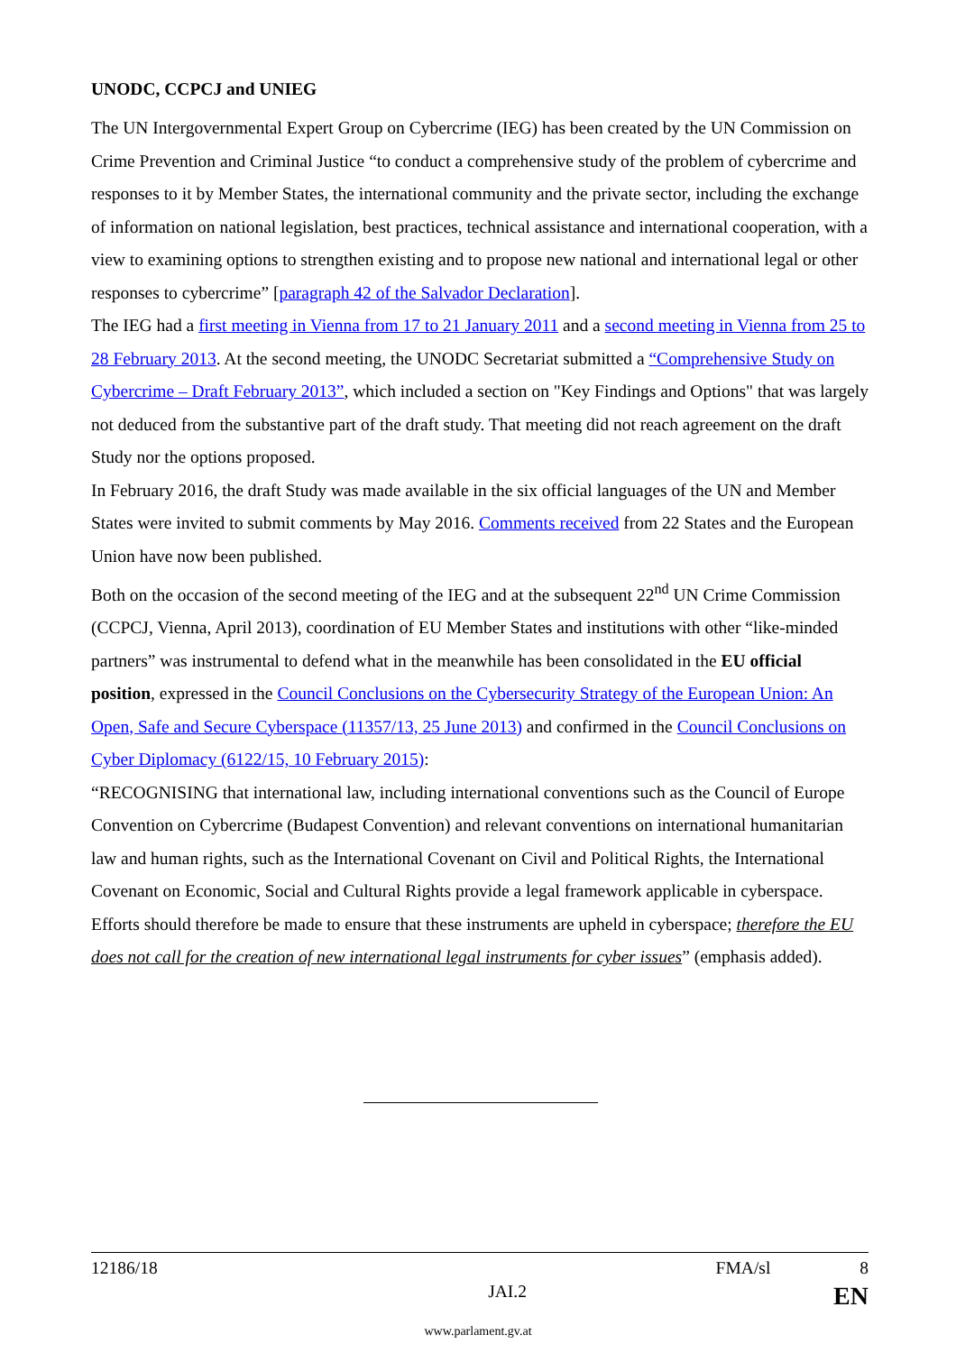UNODC, CCPCJ and UNIEG
The UN Intergovernmental Expert Group on Cybercrime (IEG) has been created by the UN Commission on Crime Prevention and Criminal Justice “to conduct a comprehensive study of the problem of cybercrime and responses to it by Member States, the international community and the private sector, including the exchange of information on national legislation, best practices, technical assistance and international cooperation, with a view to examining options to strengthen existing and to propose new national and international legal or other responses to cybercrime” [paragraph 42 of the Salvador Declaration].
The IEG had a first meeting in Vienna from 17 to 21 January 2011 and a second meeting in Vienna from 25 to 28 February 2013. At the second meeting, the UNODC Secretariat submitted a “Comprehensive Study on Cybercrime – Draft February 2013”, which included a section on "Key Findings and Options" that was largely not deduced from the substantive part of the draft study. That meeting did not reach agreement on the draft Study nor the options proposed.
In February 2016, the draft Study was made available in the six official languages of the UN and Member States were invited to submit comments by May 2016. Comments received from 22 States and the European Union have now been published.
Both on the occasion of the second meeting of the IEG and at the subsequent 22<sup>nd</sup> UN Crime Commission (CCPCJ, Vienna, April 2013), coordination of EU Member States and institutions with other “like-minded partners” was instrumental to defend what in the meanwhile has been consolidated in the EU official position, expressed in the Council Conclusions on the Cybersecurity Strategy of the European Union: An Open, Safe and Secure Cyberspace (11357/13, 25 June 2013) and confirmed in the Council Conclusions on Cyber Diplomacy (6122/15, 10 February 2015):
“RECOGNISING that international law, including international conventions such as the Council of Europe Convention on Cybercrime (Budapest Convention) and relevant conventions on international humanitarian law and human rights, such as the International Covenant on Civil and Political Rights, the International Covenant on Economic, Social and Cultural Rights provide a legal framework applicable in cyberspace. Efforts should therefore be made to ensure that these instruments are upheld in cyberspace; therefore the EU does not call for the creation of new international legal instruments for cyber issues” (emphasis added).
12186/18 FMA/sl 8
JAI.2 EN
www.parlament.gv.at